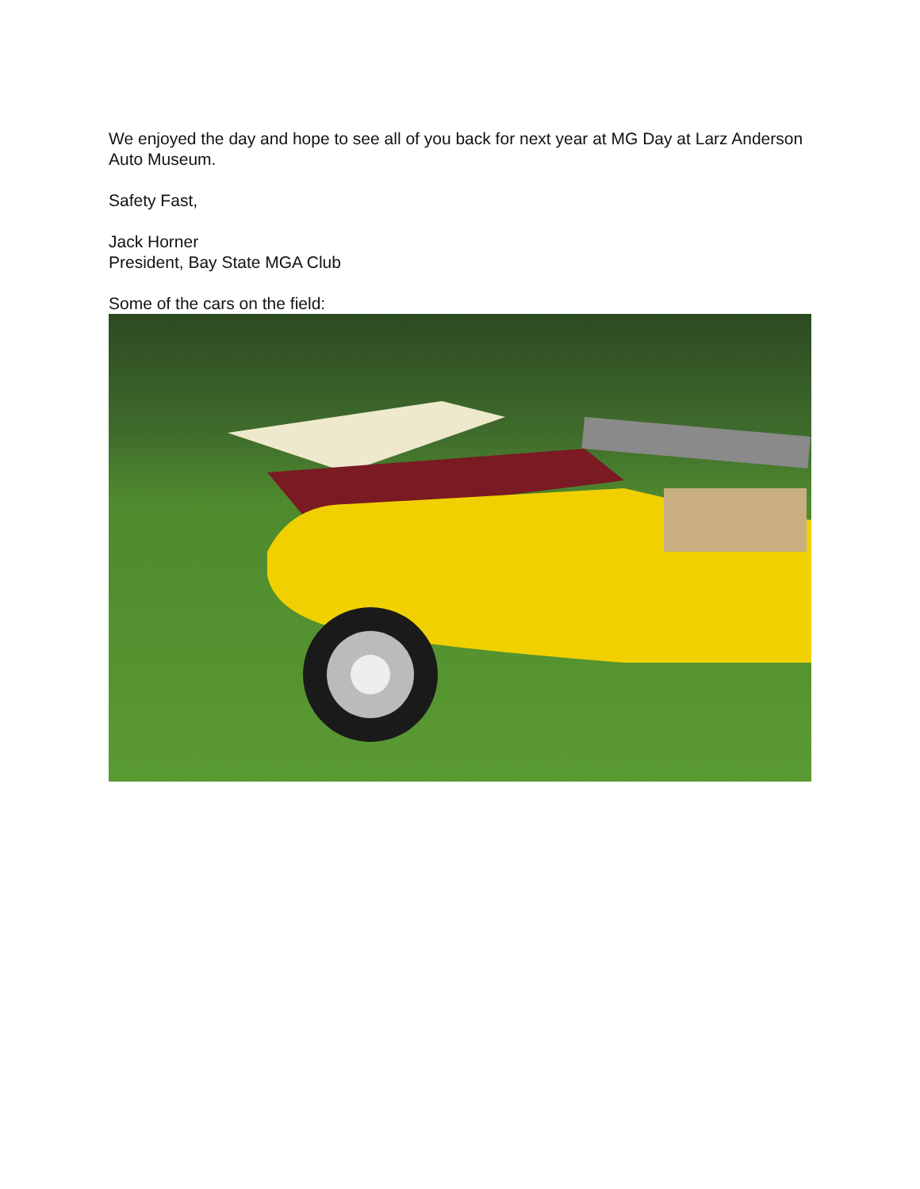We enjoyed the day and hope to see all of you back for next year at MG Day at Larz Anderson Auto Museum.
Safety Fast,
Jack Horner
President, Bay State MGA Club
Some of the cars on the field: